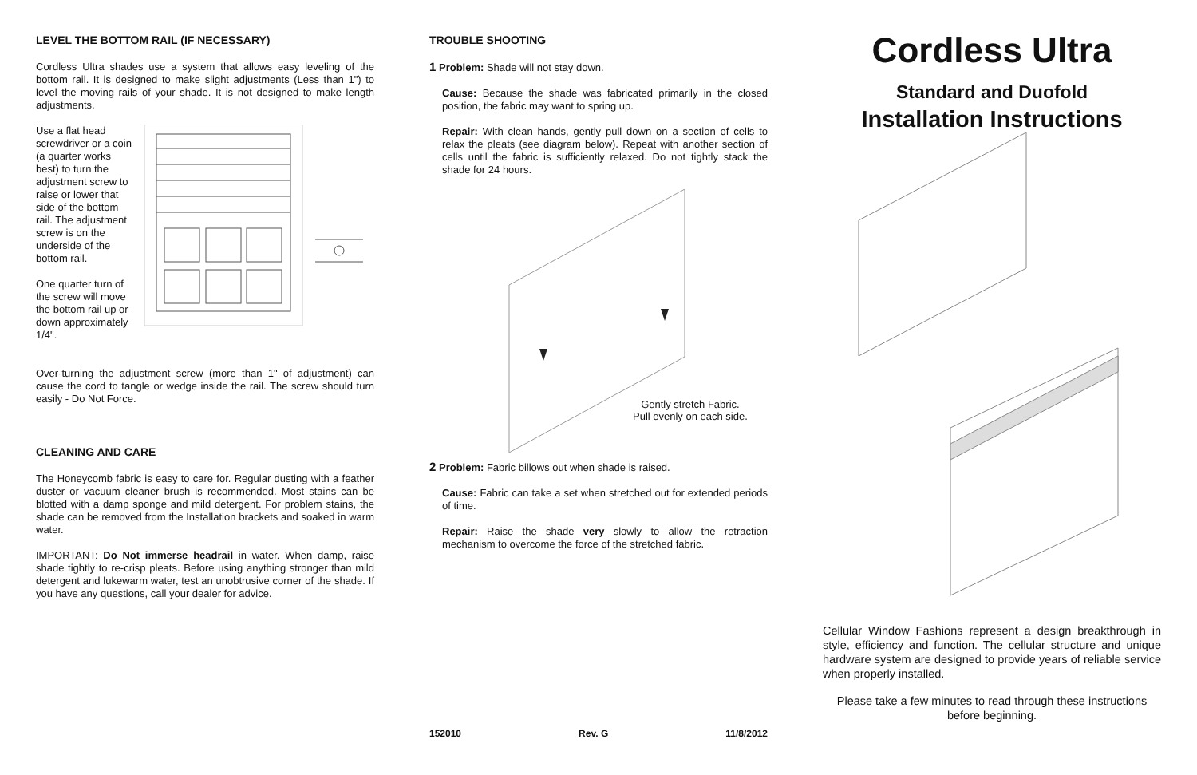LEVEL THE BOTTOM RAIL (IF NECESSARY)
Cordless Ultra shades use a system that allows easy leveling of the bottom rail. It is designed to make slight adjustments (Less than 1") to level the moving rails of your shade. It is not designed to make length adjustments.
Use a flat head screwdriver or a coin (a quarter works best) to turn the adjustment screw to raise or lower that side of the bottom rail. The adjustment screw is on the underside of the bottom rail.
One quarter turn of the screw will move the bottom rail up or down approximately 1/4".
Over-turning the adjustment screw (more than 1" of adjustment) can cause the cord to tangle or wedge inside the rail. The screw should turn easily - Do Not Force.
CLEANING AND CARE
The Honeycomb fabric is easy to care for. Regular dusting with a feather duster or vacuum cleaner brush is recommended. Most stains can be blotted with a damp sponge and mild detergent. For problem stains, the shade can be removed from the Installation brackets and soaked in warm water.
IMPORTANT: Do Not immerse headrail in water. When damp, raise shade tightly to re-crisp pleats. Before using anything stronger than mild detergent and lukewarm water, test an unobtrusive corner of the shade. If you have any questions, call your dealer for advice.
TROUBLE SHOOTING
1 Problem: Shade will not stay down.
Cause: Because the shade was fabricated primarily in the closed position, the fabric may want to spring up.
Repair: With clean hands, gently pull down on a section of cells to relax the pleats (see diagram below). Repeat with another section of cells until the fabric is sufficiently relaxed. Do not tightly stack the shade for 24 hours.
Gently stretch Fabric.
Pull evenly on each side.
2 Problem: Fabric billows out when shade is raised.
Cause: Fabric can take a set when stretched out for extended periods of time.
Repair: Raise the shade very slowly to allow the retraction mechanism to overcome the force of the stretched fabric.
152010 Rev. G 11/8/2012
Cordless Ultra
Standard and Duofold
Installation Instructions
Cellular Window Fashions represent a design breakthrough in style, efficiency and function. The cellular structure and unique hardware system are designed to provide years of reliable service when properly installed.
Please take a few minutes to read through these instructions before beginning.